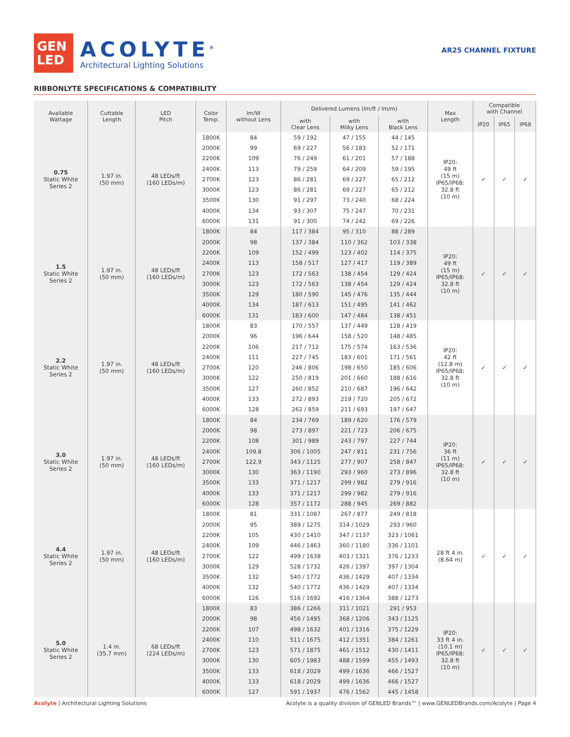GEN
LED
ACOLYTE<sup>®</sup>
Architectural Lighting Solutions
AR25 CHANNEL FIXTURE
RIBBONLYTE SPECIFICATIONS & COMPATIBILITY
| Available Wattage | Cuttable Length | LED Pitch | Color Temp. | lm/W without Lens | Delivered Lumens (lm/ft / lm/m) | | | Max Length | Compatible with Channel | | |
| --- | --- | --- | --- | --- | --- | --- | --- | --- | --- | --- | --- |
| | | | | | with Clear Lens | with Milky Lens | with Black Lens | | IP20 | IP65 | IP68 |
| 0.75 Static White Series 2 | 1.97 in. (50 mm) | 48 LEDs/ft (160 LEDs/m) | 1800K | 84 | 59 / 192 | 47 / 155 | 44 / 145 | IP20: 49 ft (15 m) IP65/IP68: 32.8 ft (10 m) | ✓ | ✓ | ✓ |
| | | | 2000K | 99 | 69 / 227 | 56 / 183 | 52 / 171 | | | | |
| | | | 2200K | 109 | 76 / 249 | 61 / 201 | 57 / 188 | | | | |
| | | | 2400K | 113 | 79 / 259 | 64 / 209 | 59 / 195 | | | | |
| | | | 2700K | 123 | 86 / 281 | 69 / 227 | 65 / 212 | | | | |
| | | | 3000K | 123 | 86 / 281 | 69 / 227 | 65 / 212 | | | | |
| | | | 3500K | 130 | 91 / 297 | 73 / 240 | 68 / 224 | | | | |
| | | | 4000K | 134 | 93 / 307 | 75 / 247 | 70 / 231 | | | | |
| | | | 6000K | 131 | 91 / 300 | 74 / 242 | 69 / 226 | | | | |
| 1.5 Static White Series 2 | 1.97 in. (50 mm) | 48 LEDs/ft (160 LEDs/m) | 1800K | 84 | 117 / 384 | 95 / 310 | 88 / 289 | IP20: 49 ft (15 m) IP65/IP68: 32.8 ft (10 m) | ✓ | ✓ | ✓ |
| | | | 2000K | 98 | 137 / 384 | 110 / 362 | 103 / 338 | | | | |
| | | | 2200K | 109 | 152 / 499 | 123 / 402 | 114 / 375 | | | | |
| | | | 2400K | 113 | 158 / 517 | 127 / 417 | 119 / 389 | | | | |
| | | | 2700K | 123 | 172 / 563 | 138 / 454 | 129 / 424 | | | | |
| | | | 3000K | 123 | 172 / 563 | 138 / 454 | 129 / 424 | | | | |
| | | | 3500K | 129 | 180 / 590 | 145 / 476 | 135 / 444 | | | | |
| | | | 4000K | 134 | 187 / 613 | 151 / 495 | 141 / 462 | | | | |
| | | | 6000K | 131 | 183 / 600 | 147 / 484 | 138 / 451 | | | | |
| 2.2 Static White Series 2 | 1.97 in. (50 mm) | 48 LEDs/ft (160 LEDs/m) | 1800K | 83 | 170 / 557 | 137 / 449 | 128 / 419 | IP20: 42 ft (12.8 m) IP65/IP68: 32.8 ft (10 m) | ✓ | ✓ | ✓ |
| | | | 2000K | 96 | 196 / 644 | 158 / 520 | 148 / 485 | | | | |
| | | | 2200K | 106 | 217 / 712 | 175 / 574 | 163 / 536 | | | | |
| | | | 2400K | 111 | 227 / 745 | 183 / 601 | 171 / 561 | | | | |
| | | | 2700K | 120 | 246 / 806 | 198 / 650 | 185 / 606 | | | | |
| | | | 3000K | 122 | 250 / 819 | 201 / 660 | 188 / 616 | | | | |
| | | | 3500K | 127 | 260 / 852 | 210 / 687 | 196 / 642 | | | | |
| | | | 4000K | 133 | 272 / 893 | 219 / 720 | 205 / 672 | | | | |
| | | | 6000K | 128 | 262 / 859 | 211 / 693 | 197 / 647 | | | | |
| 3.0 Static White Series 2 | 1.97 in. (50 mm) | 48 LEDs/ft (160 LEDs/m) | 1800K | 84 | 234 / 769 | 189 / 620 | 176 / 579 | IP20: 36 ft (11 m) IP65/IP68: 32.8 ft (10 m) | ✓ | ✓ | ✓ |
| | | | 2000K | 98 | 273 / 897 | 221 / 723 | 206 / 675 | | | | |
| | | | 2200K | 108 | 301 / 989 | 243 / 797 | 227 / 744 | | | | |
| | | | 2400K | 109.8 | 306 / 1005 | 247 / 811 | 231 / 756 | | | | |
| | | | 2700K | 122.9 | 343 / 1125 | 277 / 907 | 258 / 847 | | | | |
| | | | 3000K | 130 | 363 / 1190 | 293 / 960 | 273 / 896 | | | | |
| | | | 3500K | 133 | 371 / 1217 | 299 / 982 | 279 / 916 | | | | |
| | | | 4000K | 133 | 371 / 1217 | 299 / 982 | 279 / 916 | | | | |
| | | | 6000K | 128 | 357 / 1172 | 288 / 945 | 269 / 882 | | | | |
| 4.4 Static White Series 2 | 1.97 in. (50 mm) | 48 LEDs/ft (160 LEDs/m) | 1800K | 81 | 331 / 1087 | 267 / 877 | 249 / 818 | 28 ft 4 in. (8.64 m) | ✓ | ✓ | ✓ |
| | | | 2000K | 95 | 389 / 1275 | 314 / 1029 | 293 / 960 | | | | |
| | | | 2200K | 105 | 430 / 1410 | 347 / 1137 | 323 / 1061 | | | | |
| | | | 2400K | 109 | 446 / 1463 | 360 / 1180 | 336 / 1101 | | | | |
| | | | 2700K | 122 | 499 / 1638 | 403 / 1321 | 376 / 1233 | | | | |
| | | | 3000K | 129 | 528 / 1732 | 426 / 1397 | 397 / 1304 | | | | |
| | | | 3500K | 132 | 540 / 1772 | 436 / 1429 | 407 / 1334 | | | | |
| | | | 4000K | 132 | 540 / 1772 | 436 / 1429 | 407 / 1334 | | | | |
| | | | 6000K | 126 | 516 / 1692 | 416 / 1364 | 388 / 1273 | | | | |
| 5.0 Static White Series 2 | 1.4 in. (35.7 mm) | 68 LEDs/ft (224 LEDs/m) | 1800K | 83 | 386 / 1266 | 311 / 1021 | 291 / 953 | IP20: 33 ft 4 in. (10.1 m) IP65/IP68: 32.8 ft (10 m) | ✓ | ✓ | ✓ |
| | | | 2000K | 98 | 456 / 1495 | 368 / 1206 | 343 / 1125 | | | | |
| | | | 2200K | 107 | 498 / 1632 | 401 / 1316 | 375 / 1229 | | | | |
| | | | 2400K | 110 | 511 / 1675 | 412 / 1351 | 384 / 1261 | | | | |
| | | | 2700K | 123 | 571 / 1875 | 461 / 1512 | 430 / 1411 | | | | |
| | | | 3000K | 130 | 605 / 1983 | 488 / 1599 | 455 / 1493 | | | | |
| | | | 3500K | 133 | 618 / 2029 | 499 / 1636 | 466 / 1527 | | | | |
| | | | 4000K | 133 | 618 / 2029 | 499 / 1636 | 466 / 1527 | | | | |
| | | | 6000K | 127 | 591 / 1937 | 476 / 1562 | 445 / 1458 | | | | |
Acolyte | Architectural Lighting Solutions
Acolyte is a quality division of GENLED Brands™ | www.GENLEDBrands.com/Acolyte | Page 4